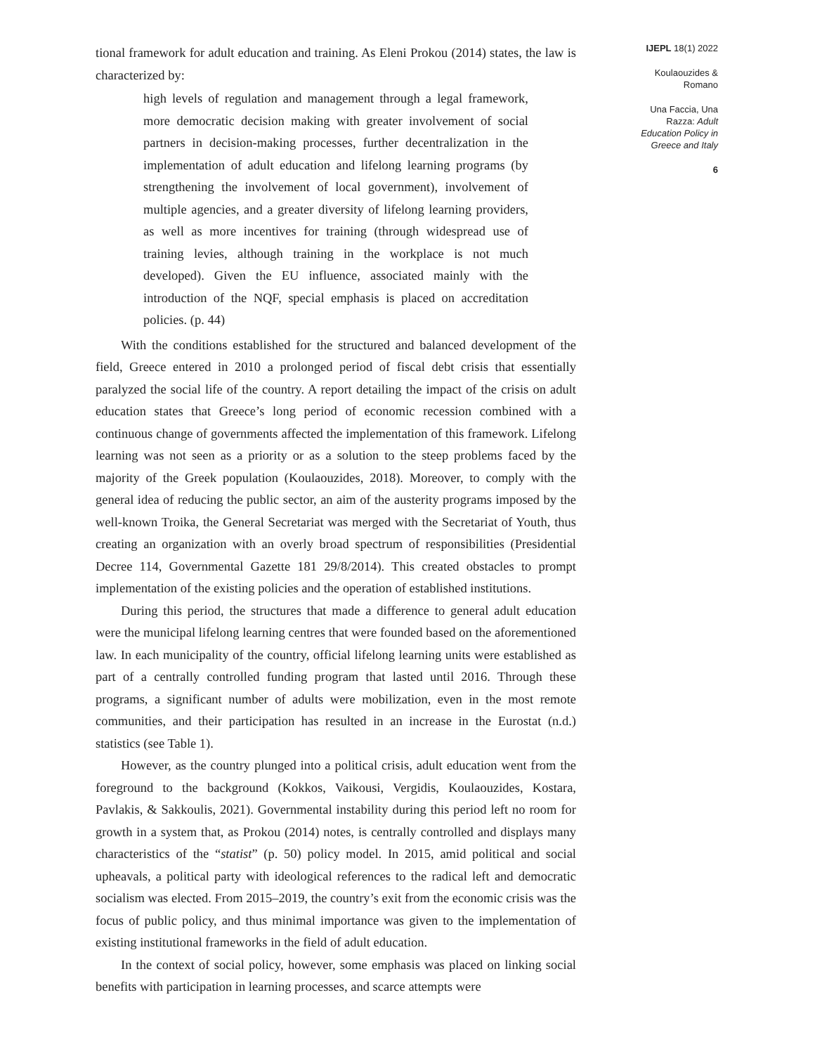tional framework for adult education and training. As Eleni Prokou (2014) states, the law is characterized by:
high levels of regulation and management through a legal framework, more democratic decision making with greater involvement of social partners in decision-making processes, further decentralization in the implementation of adult education and lifelong learning programs (by strengthening the involvement of local government), involvement of multiple agencies, and a greater diversity of lifelong learning providers, as well as more incentives for training (through widespread use of training levies, although training in the workplace is not much developed). Given the EU influence, associated mainly with the introduction of the NQF, special emphasis is placed on accreditation policies. (p. 44)
With the conditions established for the structured and balanced development of the field, Greece entered in 2010 a prolonged period of fiscal debt crisis that essentially paralyzed the social life of the country. A report detailing the impact of the crisis on adult education states that Greece’s long period of economic recession combined with a continuous change of governments affected the implementation of this framework. Lifelong learning was not seen as a priority or as a solution to the steep problems faced by the majority of the Greek population (Koulaouzides, 2018). Moreover, to comply with the general idea of reducing the public sector, an aim of the austerity programs imposed by the well-known Troika, the General Secretariat was merged with the Secretariat of Youth, thus creating an organization with an overly broad spectrum of responsibilities (Presidential Decree 114, Governmental Gazette 181 29/8/2014). This created obstacles to prompt implementation of the existing policies and the operation of established institutions.
During this period, the structures that made a difference to general adult education were the municipal lifelong learning centres that were founded based on the aforementioned law. In each municipality of the country, official lifelong learning units were established as part of a centrally controlled funding program that lasted until 2016. Through these programs, a significant number of adults were mobilization, even in the most remote communities, and their participation has resulted in an increase in the Eurostat (n.d.) statistics (see Table 1).
However, as the country plunged into a political crisis, adult education went from the foreground to the background (Kokkos, Vaikousi, Vergidis, Koulaouzides, Kostara, Pavlakis, & Sakkoulis, 2021). Governmental instability during this period left no room for growth in a system that, as Prokou (2014) notes, is centrally controlled and displays many characteristics of the “statist” (p. 50) policy model. In 2015, amid political and social upheavals, a political party with ideological references to the radical left and democratic socialism was elected. From 2015–2019, the country’s exit from the economic crisis was the focus of public policy, and thus minimal importance was given to the implementation of existing institutional frameworks in the field of adult education.
In the context of social policy, however, some emphasis was placed on linking social benefits with participation in learning processes, and scarce attempts were
IJEPL 18(1) 2022
Koulaouzides &
Romano
Una Faccia, Una
Razza: Adult
Education Policy in
Greece and Italy
6